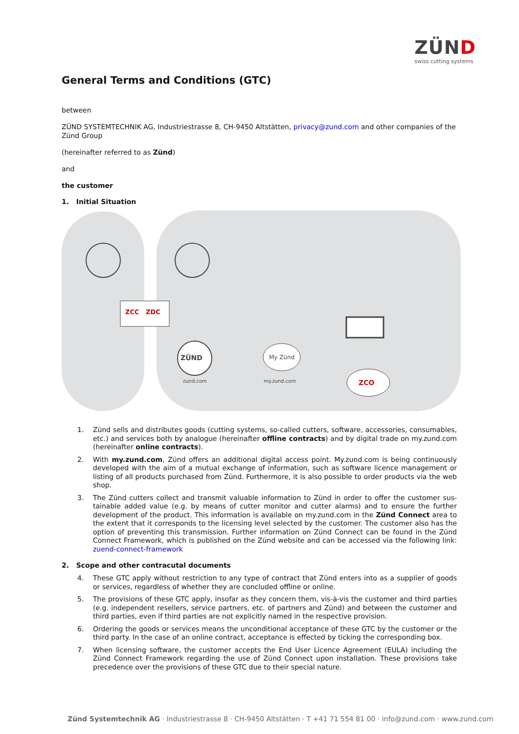ZÜND
swiss cutting systems
General Terms and Conditions (GTC)
between
ZÜND SYSTEMTECHNIK AG, Industriestrasse 8, CH-9450 Altstätten, privacy@zund.com and other companies of the Zünd Group
(hereinafter referred to as Zünd)
and
the customer
1. Initial Situation
ZCC
ZDC
ZÜND
zund.com
My Zünd
my.zund.com
ZCO
1. Zünd sells and distributes goods (cutting systems, so-called cutters, software, accessories, consumables, etc.) and services both by analogue (hereinafter offline contracts) and by digital trade on my.zund.com (hereinafter online contracts).
2. With my.zund.com, Zünd offers an additional digital access point. My.zund.com is being continuously developed with the aim of a mutual exchange of information, such as software licence management or listing of all products purchased from Zünd. Furthermore, it is also possible to order products via the web shop.
3. The Zünd cutters collect and transmit valuable information to Zünd in order to offer the customer sus-tainable added value (e.g. by means of cutter monitor and cutter alarms) and to ensure the further development of the product. This information is available on my.zund.com in the Zünd Connect area to the extent that it corresponds to the licensing level selected by the customer. The customer also has the option of preventing this transmission. Further information on Zünd Connect can be found in the Zünd Connect Framework, which is published on the Zünd website and can be accessed via the following link: zuend-connect-framework
2. Scope and other contracutal documents
4. These GTC apply without restriction to any type of contract that Zünd enters into as a supplier of goods or services, regardless of whether they are concluded offline or online.
5. The provisions of these GTC apply, insofar as they concern them, vis-à-vis the customer and third parties (e.g. independent resellers, service partners, etc. of partners and Zünd) and between the customer and third parties, even if third parties are not explicitly named in the respective provision.
6. Ordering the goods or services means the unconditional acceptance of these GTC by the customer or the third party. In the case of an online contract, acceptance is effected by ticking the corresponding box.
7. When licensing software, the customer accepts the End User Licence Agreement (EULA) including the Zünd Connect Framework regarding the use of Zünd Connect upon installation. These provisions take precedence over the provisions of these GTC due to their special nature.
Zünd Systemtechnik AG · Industriestrasse 8 · CH-9450 Altstätten · T +41 71 554 81 00 · info@zund.com · www.zund.com